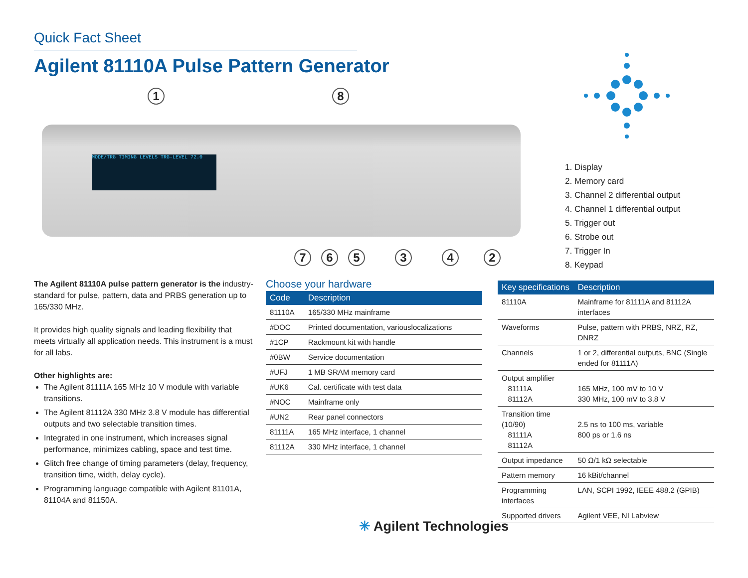Quick Fact Sheet
Agilent 81110A Pulse Pattern Generator
1 8
MODE/TRG TIMING LEVELS TRG-LEVEL 72.0
765342
1. Display
2. Memory card
3. Channel 2 differential output
4. Channel 1 differential output
5. Trigger out
6. Strobe out
7. Trigger In
8. Keypad
The Agilent 81110A pulse pattern generator is the industry-standard for pulse, pattern, data and PRBS generation up to 165/330 MHz.
It provides high quality signals and leading flexibility that meets virtually all application needs. This instrument is a must for all labs.
Other highlights are:
The Agilent 81111A 165 MHz 10 V module with variable transitions.
The Agilent 81112A 330 MHz 3.8 V module has differential outputs and two selectable transition times.
Integrated in one instrument, which increases signal performance, minimizes cabling, space and test time.
Glitch free change of timing parameters (delay, frequency, transition time, width, delay cycle).
Programming language compatible with Agilent 81101A, 81104A and 81150A.
Choose your hardware
| Code | Description |
| --- | --- |
| 81110A | 165/330 MHz mainframe |
| #DOC | Printed documentation, variouslocalizations |
| #1CP | Rackmount kit with handle |
| #0BW | Service documentation |
| #UFJ | 1 MB SRAM memory card |
| #UK6 | Cal. certificate with test data |
| #NOC | Mainframe only |
| #UN2 | Rear panel connectors |
| 81111A | 165 MHz interface, 1 channel |
| 81112A | 330 MHz interface, 1 channel |
| Key specifications | Description |
| --- | --- |
| 81110A | Mainframe for 81111A and 81112A interfaces |
| Waveforms | Pulse, pattern with PRBS, NRZ, RZ, DNRZ |
| Channels | 1 or 2, differential outputs, BNC (Single ended for 81111A) |
| Output amplifier 81111A 81112A | 165 MHz, 100 mV to 10 V 330 MHz, 100 mV to 3.8 V |
| Transition time (10/90) 81111A 81112A | 2.5 ns to 100 ms, variable 800 ps or 1.6 ns |
| Output impedance | 50 Ω/1 kΩ selectable |
| Pattern memory | 16 kBit/channel |
| Programming interfaces | LAN, SCPI 1992, IEEE 488.2 (GPIB) |
| Supported drivers | Agilent VEE, NI Labview |
✳ Agilent Technologies